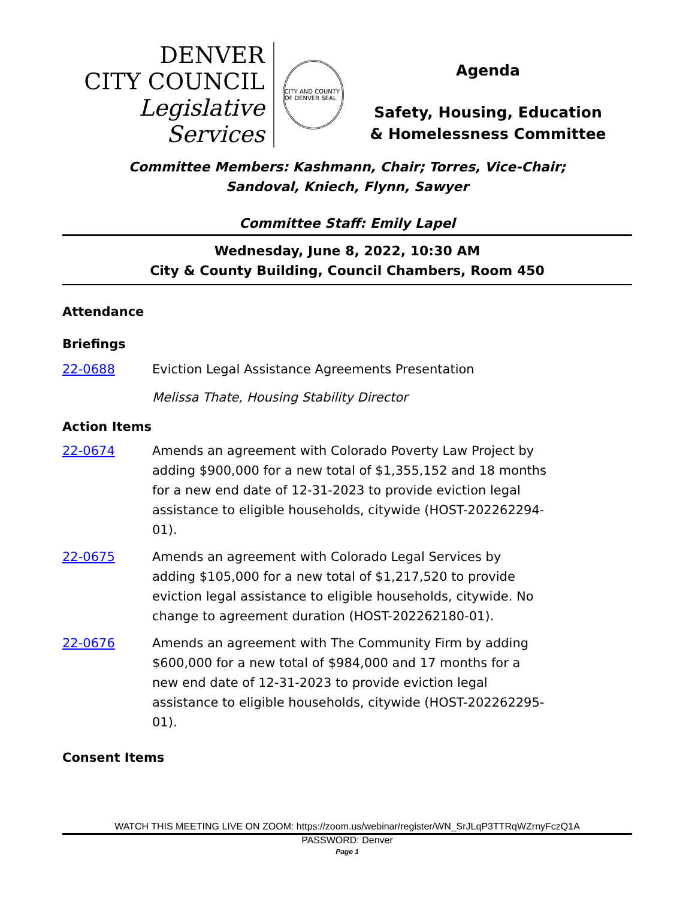DENVER
CITY COUNCIL
Legislative Services
CITY AND COUNTY OF DENVER SEAL
Agenda
Safety, Housing, Education
& Homelessness Committee
Committee Members: Kashmann, Chair; Torres, Vice-Chair;
Sandoval, Kniech, Flynn, Sawyer
Committee Staff: Emily Lapel
Wednesday, June 8, 2022, 10:30 AM
City & County Building, Council Chambers, Room 450
Attendance
Briefings
22-0688 Eviction Legal Assistance Agreements Presentation
Melissa Thate, Housing Stability Director
Action Items
22-0674 Amends an agreement with Colorado Poverty Law Project by adding $900,000 for a new total of $1,355,152 and 18 months for a new end date of 12-31-2023 to provide eviction legal assistance to eligible households, citywide (HOST-202262294-01).
22-0675 Amends an agreement with Colorado Legal Services by adding $105,000 for a new total of $1,217,520 to provide eviction legal assistance to eligible households, citywide. No change to agreement duration (HOST-202262180-01).
22-0676 Amends an agreement with The Community Firm by adding $600,000 for a new total of $984,000 and 17 months for a new end date of 12-31-2023 to provide eviction legal assistance to eligible households, citywide (HOST-202262295-01).
Consent Items
WATCH THIS MEETING LIVE ON ZOOM: https://zoom.us/webinar/register/WN_SrJLqP3TTRqWZrnyFczQ1A
PASSWORD: Denver
Page 1